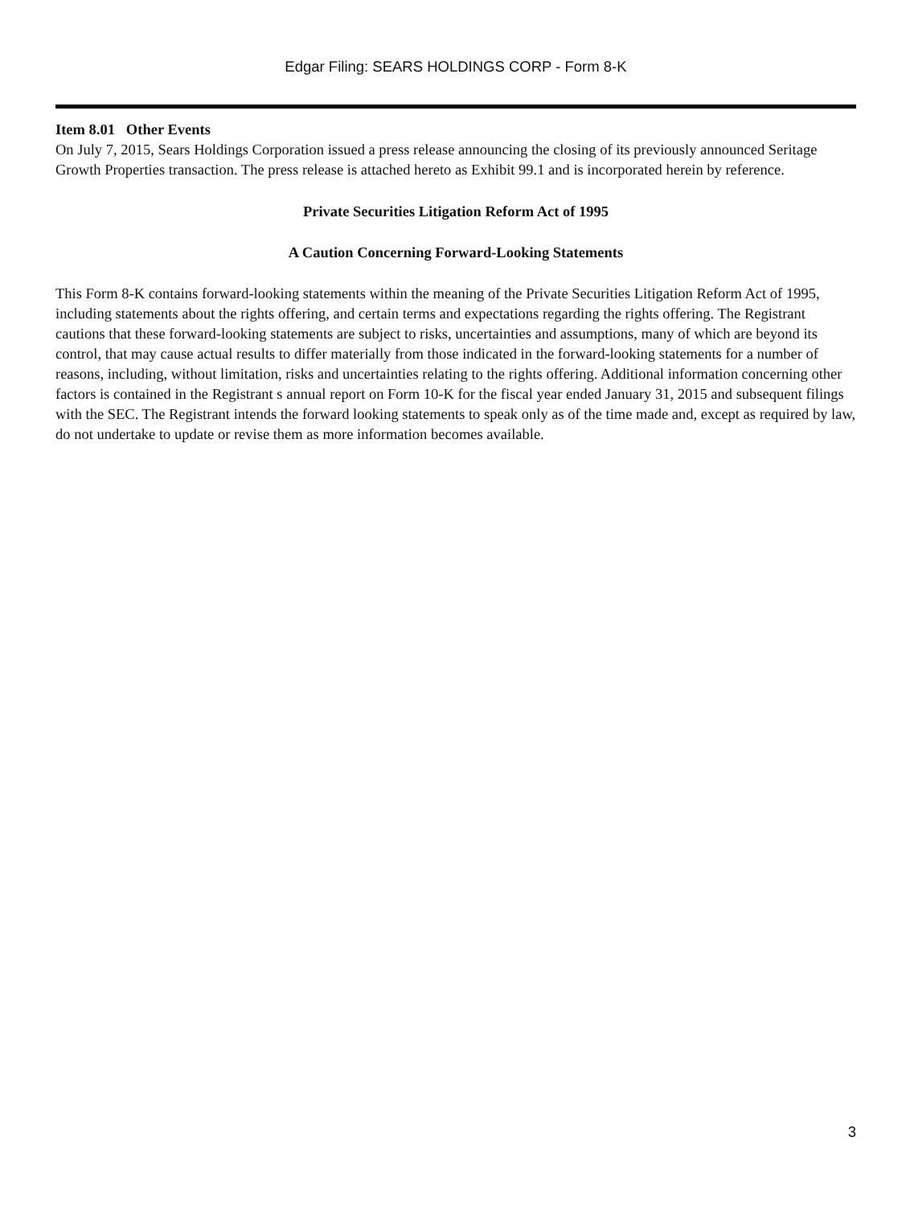Edgar Filing: SEARS HOLDINGS CORP - Form 8-K
Item 8.01 Other Events
On July 7, 2015, Sears Holdings Corporation issued a press release announcing the closing of its previously announced Seritage Growth Properties transaction. The press release is attached hereto as Exhibit 99.1 and is incorporated herein by reference.
Private Securities Litigation Reform Act of 1995
A Caution Concerning Forward-Looking Statements
This Form 8-K contains forward-looking statements within the meaning of the Private Securities Litigation Reform Act of 1995, including statements about the rights offering, and certain terms and expectations regarding the rights offering. The Registrant cautions that these forward-looking statements are subject to risks, uncertainties and assumptions, many of which are beyond its control, that may cause actual results to differ materially from those indicated in the forward-looking statements for a number of reasons, including, without limitation, risks and uncertainties relating to the rights offering. Additional information concerning other factors is contained in the Registrant s annual report on Form 10-K for the fiscal year ended January 31, 2015 and subsequent filings with the SEC. The Registrant intends the forward looking statements to speak only as of the time made and, except as required by law, do not undertake to update or revise them as more information becomes available.
3